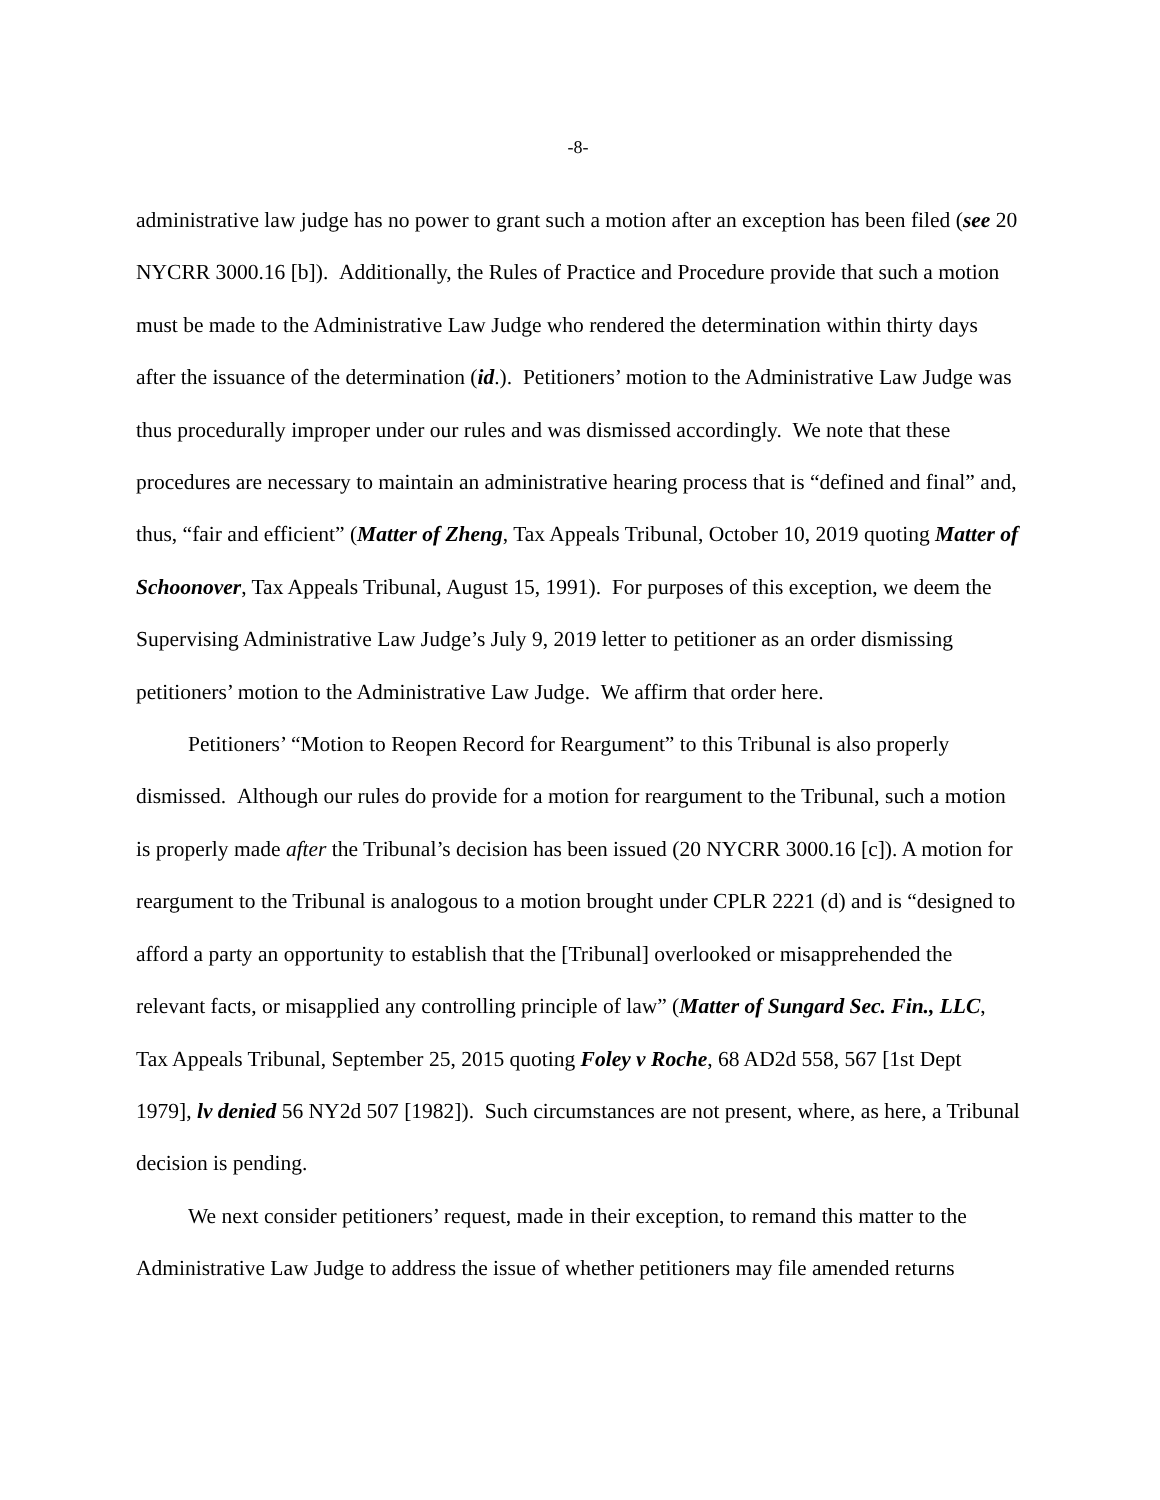-8-
administrative law judge has no power to grant such a motion after an exception has been filed (see 20 NYCRR 3000.16 [b]). Additionally, the Rules of Practice and Procedure provide that such a motion must be made to the Administrative Law Judge who rendered the determination within thirty days after the issuance of the determination (id.). Petitioners’ motion to the Administrative Law Judge was thus procedurally improper under our rules and was dismissed accordingly. We note that these procedures are necessary to maintain an administrative hearing process that is “defined and final” and, thus, “fair and efficient” (Matter of Zheng, Tax Appeals Tribunal, October 10, 2019 quoting Matter of Schoonover, Tax Appeals Tribunal, August 15, 1991). For purposes of this exception, we deem the Supervising Administrative Law Judge’s July 9, 2019 letter to petitioner as an order dismissing petitioners’ motion to the Administrative Law Judge. We affirm that order here.
Petitioners’ “Motion to Reopen Record for Reargument” to this Tribunal is also properly dismissed. Although our rules do provide for a motion for reargument to the Tribunal, such a motion is properly made after the Tribunal’s decision has been issued (20 NYCRR 3000.16 [c]). A motion for reargument to the Tribunal is analogous to a motion brought under CPLR 2221 (d) and is “designed to afford a party an opportunity to establish that the [Tribunal] overlooked or misapprehended the relevant facts, or misapplied any controlling principle of law” (Matter of Sungard Sec. Fin., LLC, Tax Appeals Tribunal, September 25, 2015 quoting Foley v Roche, 68 AD2d 558, 567 [1st Dept 1979], lv denied 56 NY2d 507 [1982]). Such circumstances are not present, where, as here, a Tribunal decision is pending.
We next consider petitioners’ request, made in their exception, to remand this matter to the Administrative Law Judge to address the issue of whether petitioners may file amended returns